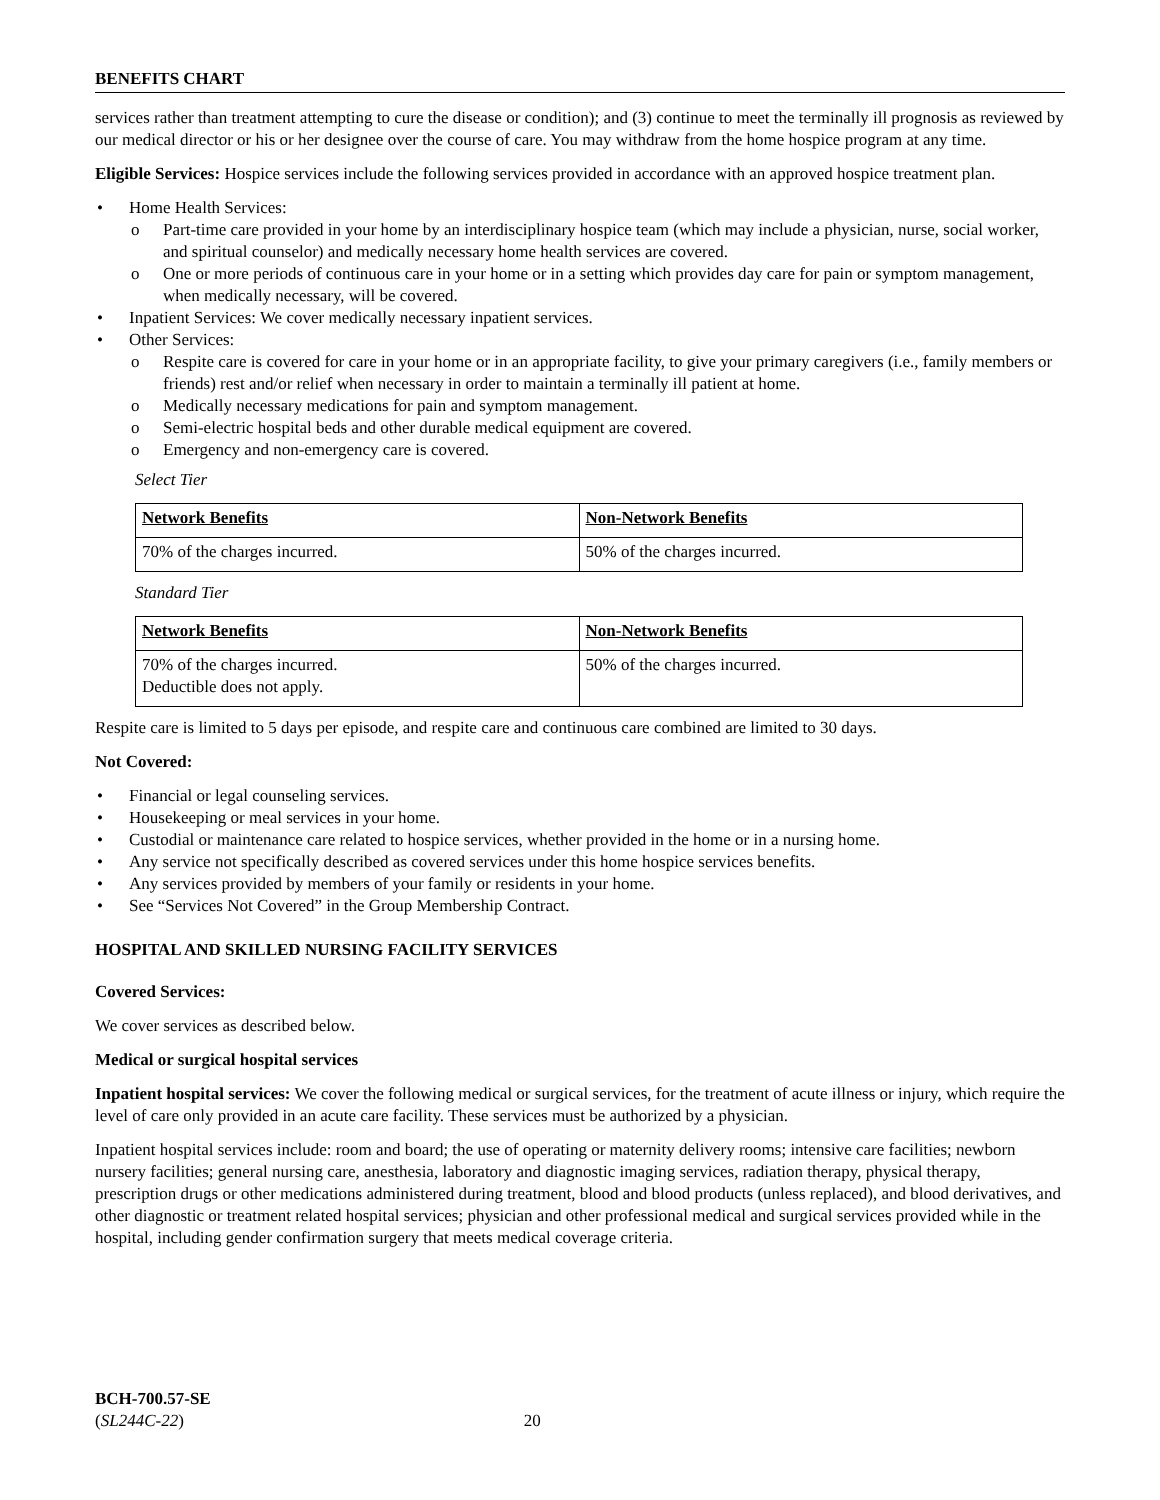BENEFITS CHART
services rather than treatment attempting to cure the disease or condition); and (3) continue to meet the terminally ill prognosis as reviewed by our medical director or his or her designee over the course of care. You may withdraw from the home hospice program at any time.
Eligible Services: Hospice services include the following services provided in accordance with an approved hospice treatment plan.
• Home Health Services:
o Part-time care provided in your home by an interdisciplinary hospice team (which may include a physician, nurse, social worker, and spiritual counselor) and medically necessary home health services are covered.
o One or more periods of continuous care in your home or in a setting which provides day care for pain or symptom management, when medically necessary, will be covered.
• Inpatient Services: We cover medically necessary inpatient services.
• Other Services:
o Respite care is covered for care in your home or in an appropriate facility, to give your primary caregivers (i.e., family members or friends) rest and/or relief when necessary in order to maintain a terminally ill patient at home.
o Medically necessary medications for pain and symptom management.
o Semi-electric hospital beds and other durable medical equipment are covered.
o Emergency and non-emergency care is covered.
Select Tier
| Network Benefits | Non-Network Benefits |
| 70% of the charges incurred. | 50% of the charges incurred. |
Standard Tier
| Network Benefits | Non-Network Benefits |
| 70% of the charges incurred. Deductible does not apply. | 50% of the charges incurred. |
Respite care is limited to 5 days per episode, and respite care and continuous care combined are limited to 30 days.
Not Covered:
• Financial or legal counseling services.
• Housekeeping or meal services in your home.
• Custodial or maintenance care related to hospice services, whether provided in the home or in a nursing home.
• Any service not specifically described as covered services under this home hospice services benefits.
• Any services provided by members of your family or residents in your home.
• See “Services Not Covered” in the Group Membership Contract.
HOSPITAL AND SKILLED NURSING FACILITY SERVICES
Covered Services:
We cover services as described below.
Medical or surgical hospital services
Inpatient hospital services: We cover the following medical or surgical services, for the treatment of acute illness or injury, which require the level of care only provided in an acute care facility. These services must be authorized by a physician.
Inpatient hospital services include: room and board; the use of operating or maternity delivery rooms; intensive care facilities; newborn nursery facilities; general nursing care, anesthesia, laboratory and diagnostic imaging services, radiation therapy, physical therapy, prescription drugs or other medications administered during treatment, blood and blood products (unless replaced), and blood derivatives, and other diagnostic or treatment related hospital services; physician and other professional medical and surgical services provided while in the hospital, including gender confirmation surgery that meets medical coverage criteria.
BCH-700.57-SE
(SL244C-22) 20